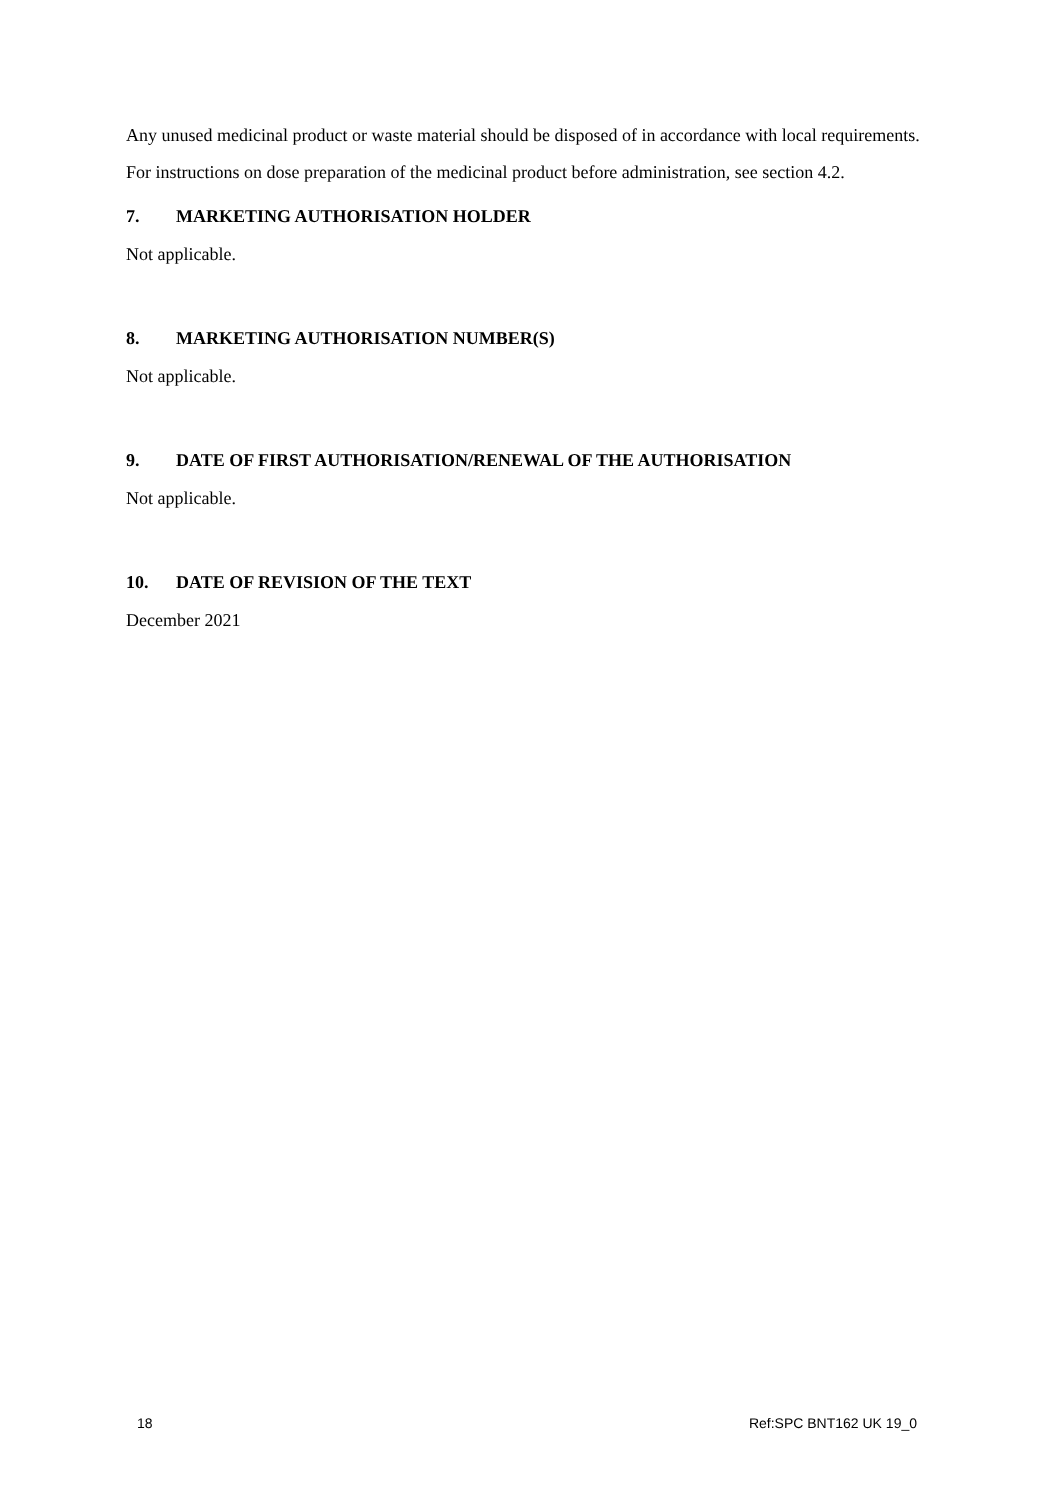Any unused medicinal product or waste material should be disposed of in accordance with local requirements.
For instructions on dose preparation of the medicinal product before administration, see section 4.2.
7. MARKETING AUTHORISATION HOLDER
Not applicable.
8. MARKETING AUTHORISATION NUMBER(S)
Not applicable.
9. DATE OF FIRST AUTHORISATION/RENEWAL OF THE AUTHORISATION
Not applicable.
10. DATE OF REVISION OF THE TEXT
December 2021
18 Ref:SPC BNT162 UK 19_0